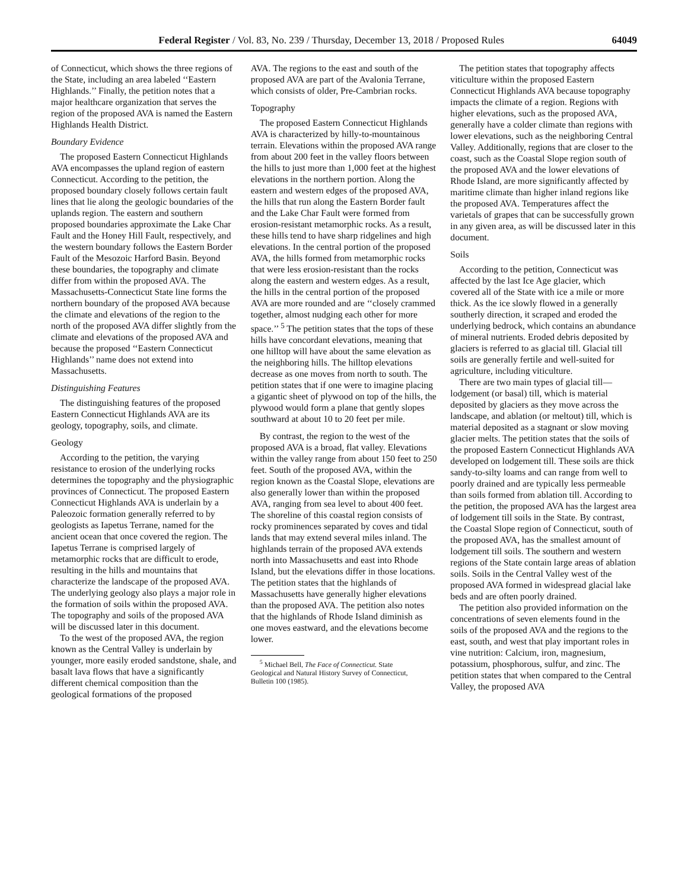Federal Register / Vol. 83, No. 239 / Thursday, December 13, 2018 / Proposed Rules 64049
of Connecticut, which shows the three regions of the State, including an area labeled ‘‘Eastern Highlands.’’ Finally, the petition notes that a major healthcare organization that serves the region of the proposed AVA is named the Eastern Highlands Health District.
Boundary Evidence
The proposed Eastern Connecticut Highlands AVA encompasses the upland region of eastern Connecticut. According to the petition, the proposed boundary closely follows certain fault lines that lie along the geologic boundaries of the uplands region. The eastern and southern proposed boundaries approximate the Lake Char Fault and the Honey Hill Fault, respectively, and the western boundary follows the Eastern Border Fault of the Mesozoic Harford Basin. Beyond these boundaries, the topography and climate differ from within the proposed AVA. The Massachusetts-Connecticut State line forms the northern boundary of the proposed AVA because the climate and elevations of the region to the north of the proposed AVA differ slightly from the climate and elevations of the proposed AVA and because the proposed ‘‘Eastern Connecticut Highlands’’ name does not extend into Massachusetts.
Distinguishing Features
The distinguishing features of the proposed Eastern Connecticut Highlands AVA are its geology, topography, soils, and climate.
Geology
According to the petition, the varying resistance to erosion of the underlying rocks determines the topography and the physiographic provinces of Connecticut. The proposed Eastern Connecticut Highlands AVA is underlain by a Paleozoic formation generally referred to by geologists as Iapetus Terrane, named for the ancient ocean that once covered the region. The Iapetus Terrane is comprised largely of metamorphic rocks that are difficult to erode, resulting in the hills and mountains that characterize the landscape of the proposed AVA. The underlying geology also plays a major role in the formation of soils within the proposed AVA. The topography and soils of the proposed AVA will be discussed later in this document.
To the west of the proposed AVA, the region known as the Central Valley is underlain by younger, more easily eroded sandstone, shale, and basalt lava flows that have a significantly different chemical composition than the geological formations of the proposed
AVA. The regions to the east and south of the proposed AVA are part of the Avalonia Terrane, which consists of older, Pre-Cambrian rocks.
Topography
The proposed Eastern Connecticut Highlands AVA is characterized by hilly-to-mountainous terrain. Elevations within the proposed AVA range from about 200 feet in the valley floors between the hills to just more than 1,000 feet at the highest elevations in the northern portion. Along the eastern and western edges of the proposed AVA, the hills that run along the Eastern Border fault and the Lake Char Fault were formed from erosion-resistant metamorphic rocks. As a result, these hills tend to have sharp ridgelines and high elevations. In the central portion of the proposed AVA, the hills formed from metamorphic rocks that were less erosion-resistant than the rocks along the eastern and western edges. As a result, the hills in the central portion of the proposed AVA are more rounded and are ‘‘closely crammed together, almost nudging each other for more space.’’ <sup>5</sup> The petition states that the tops of these hills have concordant elevations, meaning that one hilltop will have about the same elevation as the neighboring hills. The hilltop elevations decrease as one moves from north to south. The petition states that if one were to imagine placing a gigantic sheet of plywood on top of the hills, the plywood would form a plane that gently slopes southward at about 10 to 20 feet per mile.
By contrast, the region to the west of the proposed AVA is a broad, flat valley. Elevations within the valley range from about 150 feet to 250 feet. South of the proposed AVA, within the region known as the Coastal Slope, elevations are also generally lower than within the proposed AVA, ranging from sea level to about 400 feet. The shoreline of this coastal region consists of rocky prominences separated by coves and tidal lands that may extend several miles inland. The highlands terrain of the proposed AVA extends north into Massachusetts and east into Rhode Island, but the elevations differ in those locations. The petition states that the highlands of Massachusetts have generally higher elevations than the proposed AVA. The petition also notes that the highlands of Rhode Island diminish as one moves eastward, and the elevations become lower.
<sup>5</sup> Michael Bell, The Face of Connecticut. State Geological and Natural History Survey of Connecticut, Bulletin 100 (1985).
The petition states that topography affects viticulture within the proposed Eastern Connecticut Highlands AVA because topography impacts the climate of a region. Regions with higher elevations, such as the proposed AVA, generally have a colder climate than regions with lower elevations, such as the neighboring Central Valley. Additionally, regions that are closer to the coast, such as the Coastal Slope region south of the proposed AVA and the lower elevations of Rhode Island, are more significantly affected by maritime climate than higher inland regions like the proposed AVA. Temperatures affect the varietals of grapes that can be successfully grown in any given area, as will be discussed later in this document.
Soils
According to the petition, Connecticut was affected by the last Ice Age glacier, which covered all of the State with ice a mile or more thick. As the ice slowly flowed in a generally southerly direction, it scraped and eroded the underlying bedrock, which contains an abundance of mineral nutrients. Eroded debris deposited by glaciers is referred to as glacial till. Glacial till soils are generally fertile and well-suited for agriculture, including viticulture.
There are two main types of glacial till—lodgement (or basal) till, which is material deposited by glaciers as they move across the landscape, and ablation (or meltout) till, which is material deposited as a stagnant or slow moving glacier melts. The petition states that the soils of the proposed Eastern Connecticut Highlands AVA developed on lodgement till. These soils are thick sandy-to-silty loams and can range from well to poorly drained and are typically less permeable than soils formed from ablation till. According to the petition, the proposed AVA has the largest area of lodgement till soils in the State. By contrast, the Coastal Slope region of Connecticut, south of the proposed AVA, has the smallest amount of lodgement till soils. The southern and western regions of the State contain large areas of ablation soils. Soils in the Central Valley west of the proposed AVA formed in widespread glacial lake beds and are often poorly drained.
The petition also provided information on the concentrations of seven elements found in the soils of the proposed AVA and the regions to the east, south, and west that play important roles in vine nutrition: Calcium, iron, magnesium, potassium, phosphorous, sulfur, and zinc. The petition states that when compared to the Central Valley, the proposed AVA